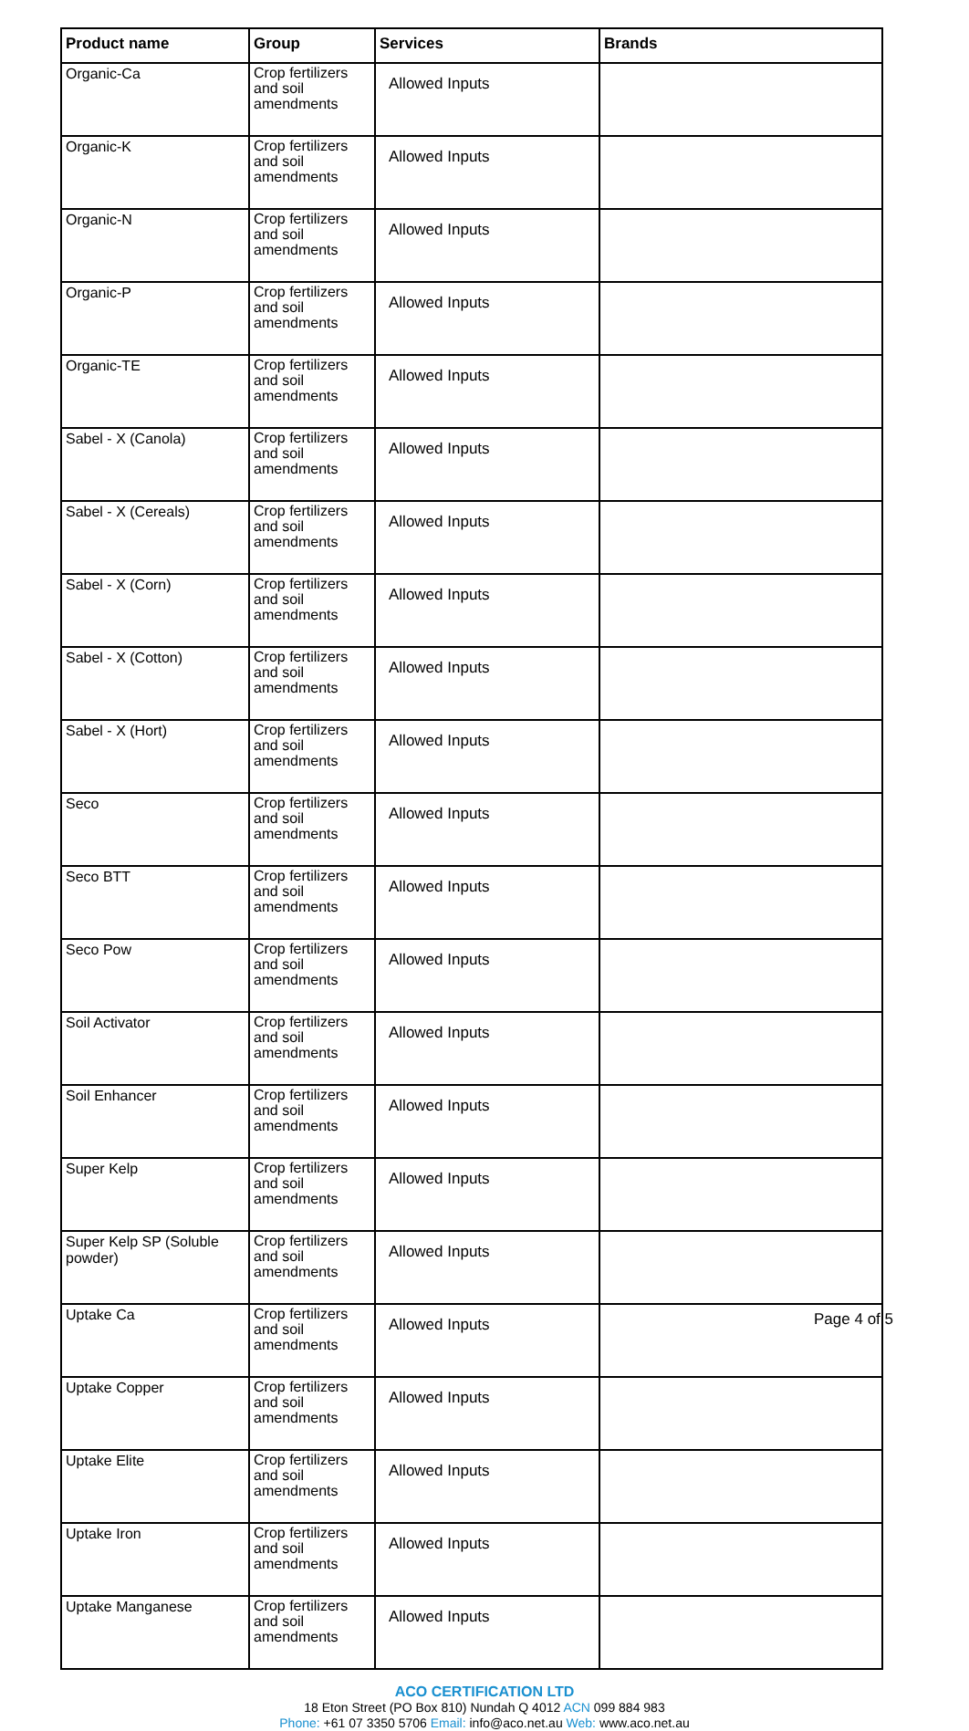| Product name | Group | Services | Brands |
| --- | --- | --- | --- |
| Organic-Ca | Crop fertilizers and soil amendments | Allowed Inputs | |
| Organic-K | Crop fertilizers and soil amendments | Allowed Inputs | |
| Organic-N | Crop fertilizers and soil amendments | Allowed Inputs | |
| Organic-P | Crop fertilizers and soil amendments | Allowed Inputs | |
| Organic-TE | Crop fertilizers and soil amendments | Allowed Inputs | |
| Sabel - X (Canola) | Crop fertilizers and soil amendments | Allowed Inputs | |
| Sabel - X (Cereals) | Crop fertilizers and soil amendments | Allowed Inputs | |
| Sabel - X (Corn) | Crop fertilizers and soil amendments | Allowed Inputs | |
| Sabel - X (Cotton) | Crop fertilizers and soil amendments | Allowed Inputs | |
| Sabel - X (Hort) | Crop fertilizers and soil amendments | Allowed Inputs | |
| Seco | Crop fertilizers and soil amendments | Allowed Inputs | |
| Seco BTT | Crop fertilizers and soil amendments | Allowed Inputs | |
| Seco Pow | Crop fertilizers and soil amendments | Allowed Inputs | |
| Soil Activator | Crop fertilizers and soil amendments | Allowed Inputs | |
| Soil Enhancer | Crop fertilizers and soil amendments | Allowed Inputs | |
| Super Kelp | Crop fertilizers and soil amendments | Allowed Inputs | |
| Super Kelp SP (Soluble powder) | Crop fertilizers and soil amendments | Allowed Inputs | |
| Uptake Ca | Crop fertilizers and soil amendments | Allowed Inputs | |
| Uptake Copper | Crop fertilizers and soil amendments | Allowed Inputs | |
| Uptake Elite | Crop fertilizers and soil amendments | Allowed Inputs | |
| Uptake Iron | Crop fertilizers and soil amendments | Allowed Inputs | |
| Uptake Manganese | Crop fertilizers and soil amendments | Allowed Inputs | |
ACO CERTIFICATION LTD
18 Eton Street (PO Box 810) Nundah Q 4012 ACN 099 884 983
Phone: +61 07 3350 5706 Email: info@aco.net.au Web: www.aco.net.au
Page 4 of 5